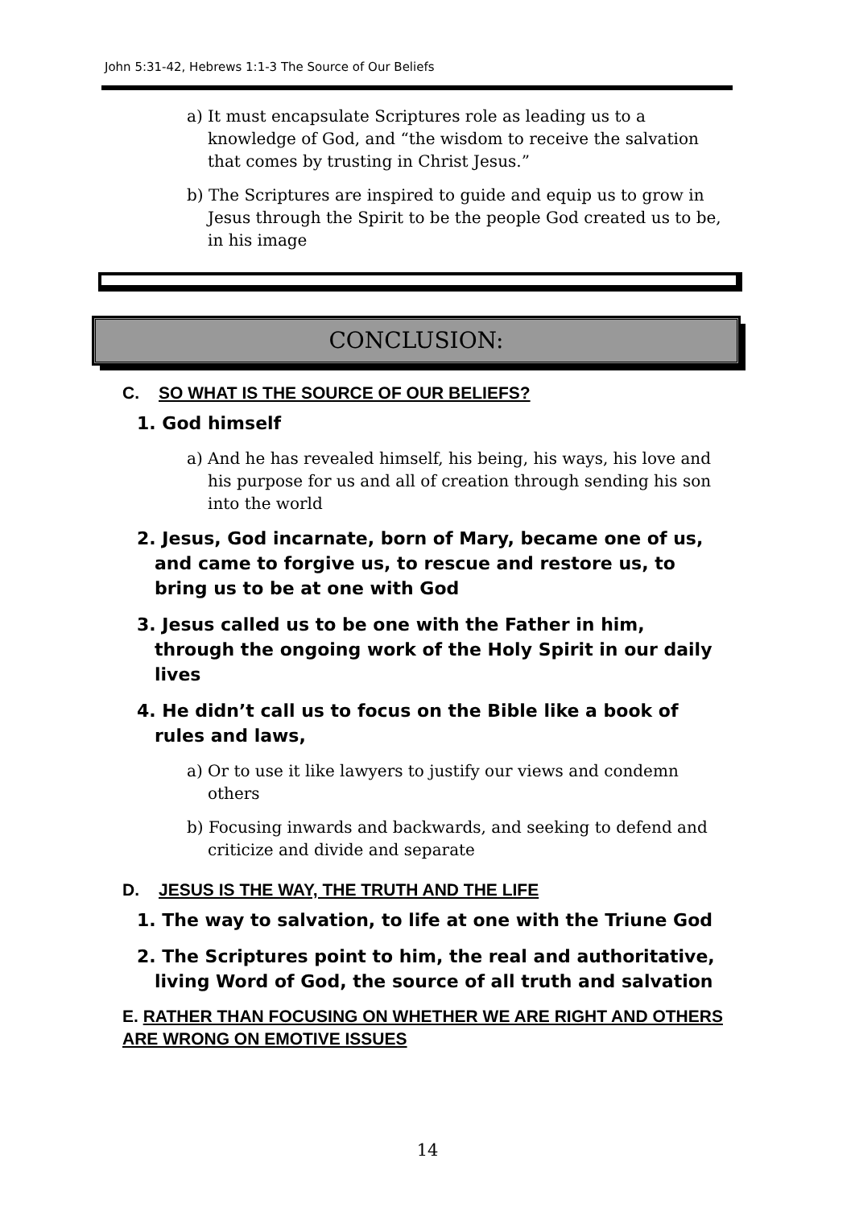John 5:31-42, Hebrews 1:1-3 The Source of Our Beliefs
a) It must encapsulate Scriptures role as leading us to a knowledge of God, and “the wisdom to receive the salvation that comes by trusting in Christ Jesus.”
b) The Scriptures are inspired to guide and equip us to grow in Jesus through the Spirit to be the people God created us to be, in his image
CONCLUSION:
C. SO WHAT IS THE SOURCE OF OUR BELIEFS?
1. God himself
a) And he has revealed himself, his being, his ways, his love and his purpose for us and all of creation through sending his son into the world
2. Jesus, God incarnate, born of Mary, became one of us, and came to forgive us, to rescue and restore us, to bring us to be at one with God
3. Jesus called us to be one with the Father in him, through the ongoing work of the Holy Spirit in our daily lives
4. He didn’t call us to focus on the Bible like a book of rules and laws,
a) Or to use it like lawyers to justify our views and condemn others
b) Focusing inwards and backwards, and seeking to defend and criticize and divide and separate
D. JESUS IS THE WAY, THE TRUTH AND THE LIFE
1. The way to salvation, to life at one with the Triune God
2. The Scriptures point to him, the real and authoritative, living Word of God, the source of all truth and salvation
E. RATHER THAN FOCUSING ON WHETHER WE ARE RIGHT AND OTHERS ARE WRONG ON EMOTIVE ISSUES
14